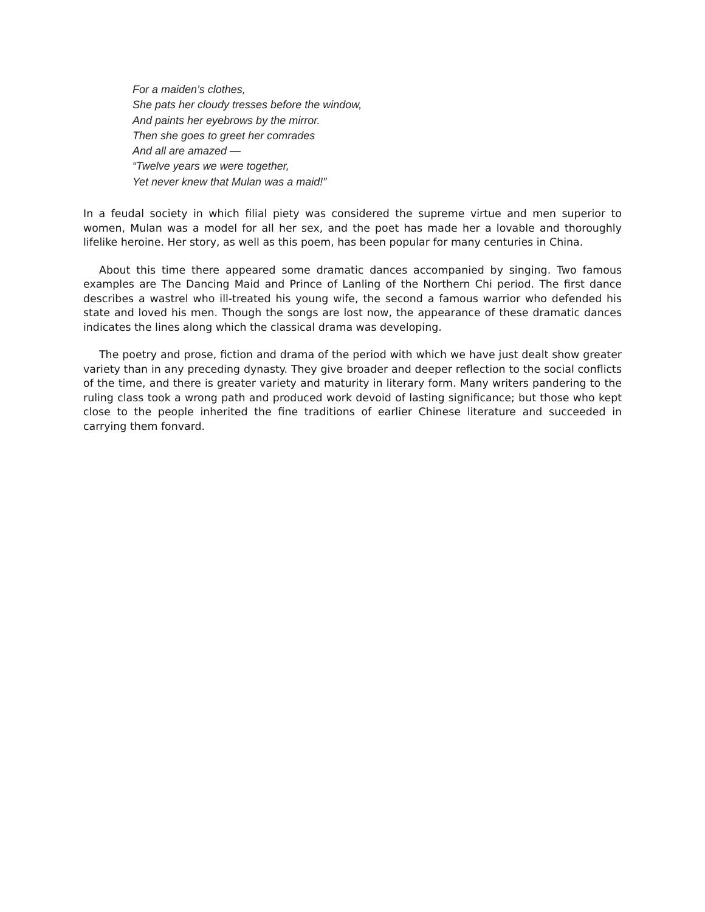For a maiden’s clothes,
She pats her cloudy tresses before the window,
And paints her eyebrows by the mirror.
Then she goes to greet her comrades
And all are amazed —
“Twelve years we were together,
Yet never knew that Mulan was a maid!”
In a feudal society in which filial piety was considered the supreme virtue and men superior to women, Mulan was a model for all her sex, and the poet has made her a lovable and thoroughly lifelike heroine. Her story, as well as this poem, has been popular for many centuries in China.
About this time there appeared some dramatic dances accompanied by singing. Two famous examples are The Dancing Maid and Prince of Lanling of the Northern Chi period. The first dance describes a wastrel who ill-treated his young wife, the second a famous warrior who defended his state and loved his men. Though the songs are lost now, the appearance of these dramatic dances indicates the lines along which the classical drama was developing.
The poetry and prose, fiction and drama of the period with which we have just dealt show greater variety than in any preceding dynasty. They give broader and deeper reflection to the social conflicts of the time, and there is greater variety and maturity in literary form. Many writers pandering to the ruling class took a wrong path and produced work devoid of lasting significance; but those who kept close to the people inherited the fine traditions of earlier Chinese literature and succeeded in carrying them fonvard.